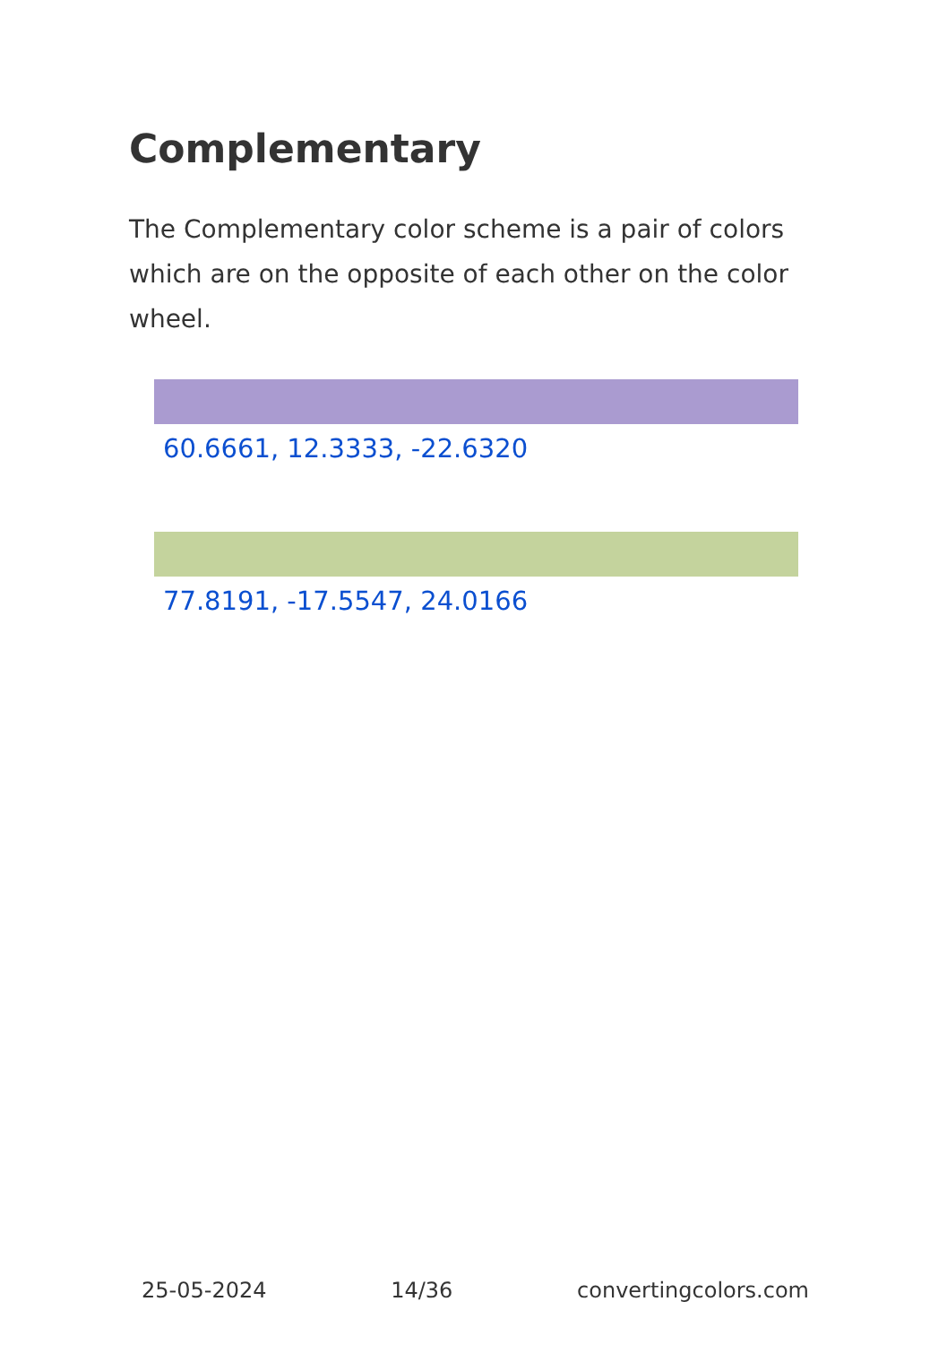Complementary
The Complementary color scheme is a pair of colors which are on the opposite of each other on the color wheel.
60.6661, 12.3333, -22.6320
77.8191, -17.5547, 24.0166
25-05-2024 14/36 convertingcolors.com